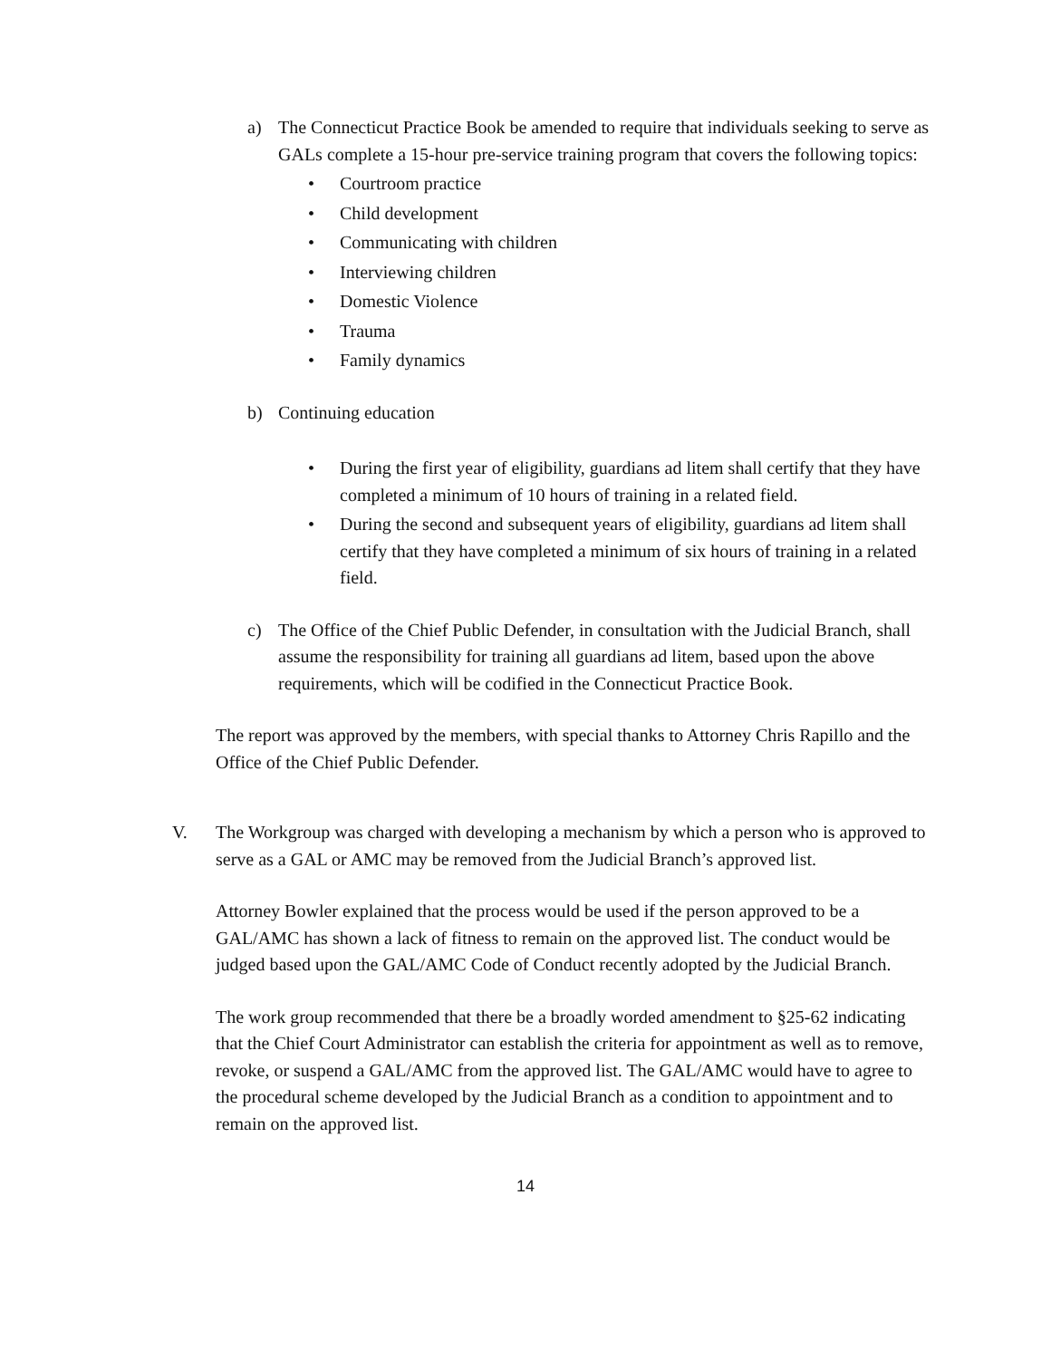a) The Connecticut Practice Book be amended to require that individuals seeking to serve as GALs complete a 15-hour pre-service training program that covers the following topics:
• Courtroom practice
• Child development
• Communicating with children
• Interviewing children
• Domestic Violence
• Trauma
• Family dynamics
b) Continuing education
• During the first year of eligibility, guardians ad litem shall certify that they have completed a minimum of 10 hours of training in a related field.
• During the second and subsequent years of eligibility, guardians ad litem shall certify that they have completed a minimum of six hours of training in a related field.
c) The Office of the Chief Public Defender, in consultation with the Judicial Branch, shall assume the responsibility for training all guardians ad litem, based upon the above requirements, which will be codified in the Connecticut Practice Book.
The report was approved by the members, with special thanks to Attorney Chris Rapillo and the Office of the Chief Public Defender.
V. The Workgroup was charged with developing a mechanism by which a person who is approved to serve as a GAL or AMC may be removed from the Judicial Branch’s approved list.
Attorney Bowler explained that the process would be used if the person approved to be a GAL/AMC has shown a lack of fitness to remain on the approved list. The conduct would be judged based upon the GAL/AMC Code of Conduct recently adopted by the Judicial Branch.
The work group recommended that there be a broadly worded amendment to §25-62 indicating that the Chief Court Administrator can establish the criteria for appointment as well as to remove, revoke, or suspend a GAL/AMC from the approved list. The GAL/AMC would have to agree to the procedural scheme developed by the Judicial Branch as a condition to appointment and to remain on the approved list.
14